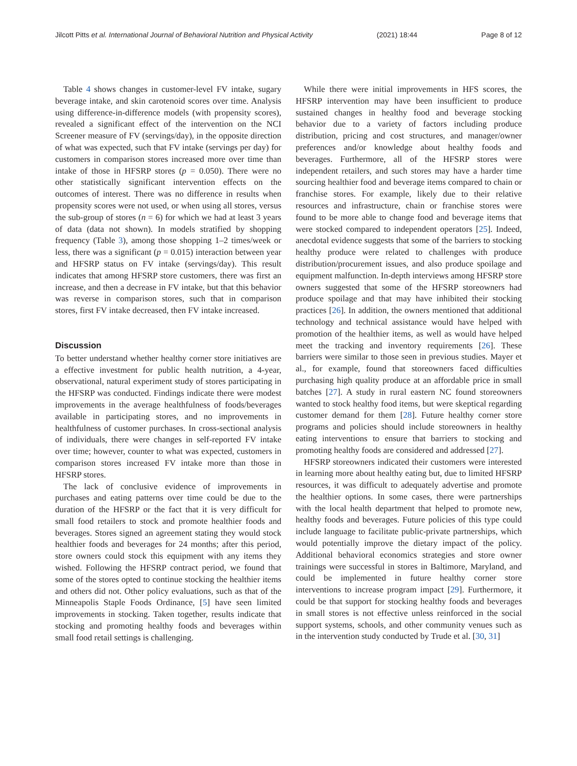Jilcott Pitts et al. International Journal of Behavioral Nutrition and Physical Activity (2021) 18:44 Page 8 of 12
Table 4 shows changes in customer-level FV intake, sugary beverage intake, and skin carotenoid scores over time. Analysis using difference-in-difference models (with propensity scores), revealed a significant effect of the intervention on the NCI Screener measure of FV (servings/day), in the opposite direction of what was expected, such that FV intake (servings per day) for customers in comparison stores increased more over time than intake of those in HFSRP stores (p = 0.050). There were no other statistically significant intervention effects on the outcomes of interest. There was no difference in results when propensity scores were not used, or when using all stores, versus the sub-group of stores (n = 6) for which we had at least 3 years of data (data not shown). In models stratified by shopping frequency (Table 3), among those shopping 1–2 times/week or less, there was a significant (p = 0.015) interaction between year and HFSRP status on FV intake (servings/day). This result indicates that among HFSRP store customers, there was first an increase, and then a decrease in FV intake, but that this behavior was reverse in comparison stores, such that in comparison stores, first FV intake decreased, then FV intake increased.
Discussion
To better understand whether healthy corner store initiatives are a effective investment for public health nutrition, a 4-year, observational, natural experiment study of stores participating in the HFSRP was conducted. Findings indicate there were modest improvements in the average healthfulness of foods/beverages available in participating stores, and no improvements in healthfulness of customer purchases. In cross-sectional analysis of individuals, there were changes in self-reported FV intake over time; however, counter to what was expected, customers in comparison stores increased FV intake more than those in HFSRP stores.
The lack of conclusive evidence of improvements in purchases and eating patterns over time could be due to the duration of the HFSRP or the fact that it is very difficult for small food retailers to stock and promote healthier foods and beverages. Stores signed an agreement stating they would stock healthier foods and beverages for 24 months; after this period, store owners could stock this equipment with any items they wished. Following the HFSRP contract period, we found that some of the stores opted to continue stocking the healthier items and others did not. Other policy evaluations, such as that of the Minneapolis Staple Foods Ordinance, [5] have seen limited improvements in stocking. Taken together, results indicate that stocking and promoting healthy foods and beverages within small food retail settings is challenging.
While there were initial improvements in HFS scores, the HFSRP intervention may have been insufficient to produce sustained changes in healthy food and beverage stocking behavior due to a variety of factors including produce distribution, pricing and cost structures, and manager/owner preferences and/or knowledge about healthy foods and beverages. Furthermore, all of the HFSRP stores were independent retailers, and such stores may have a harder time sourcing healthier food and beverage items compared to chain or franchise stores. For example, likely due to their relative resources and infrastructure, chain or franchise stores were found to be more able to change food and beverage items that were stocked compared to independent operators [25]. Indeed, anecdotal evidence suggests that some of the barriers to stocking healthy produce were related to challenges with produce distribution/procurement issues, and also produce spoilage and equipment malfunction. In-depth interviews among HFSRP store owners suggested that some of the HFSRP storeowners had produce spoilage and that may have inhibited their stocking practices [26]. In addition, the owners mentioned that additional technology and technical assistance would have helped with promotion of the healthier items, as well as would have helped meet the tracking and inventory requirements [26]. These barriers were similar to those seen in previous studies. Mayer et al., for example, found that storeowners faced difficulties purchasing high quality produce at an affordable price in small batches [27]. A study in rural eastern NC found storeowners wanted to stock healthy food items, but were skeptical regarding customer demand for them [28]. Future healthy corner store programs and policies should include storeowners in healthy eating interventions to ensure that barriers to stocking and promoting healthy foods are considered and addressed [27].
HFSRP storeowners indicated their customers were interested in learning more about healthy eating but, due to limited HFSRP resources, it was difficult to adequately advertise and promote the healthier options. In some cases, there were partnerships with the local health department that helped to promote new, healthy foods and beverages. Future policies of this type could include language to facilitate public-private partnerships, which would potentially improve the dietary impact of the policy. Additional behavioral economics strategies and store owner trainings were successful in stores in Baltimore, Maryland, and could be implemented in future healthy corner store interventions to increase program impact [29]. Furthermore, it could be that support for stocking healthy foods and beverages in small stores is not effective unless reinforced in the social support systems, schools, and other community venues such as in the intervention study conducted by Trude et al. [30, 31]